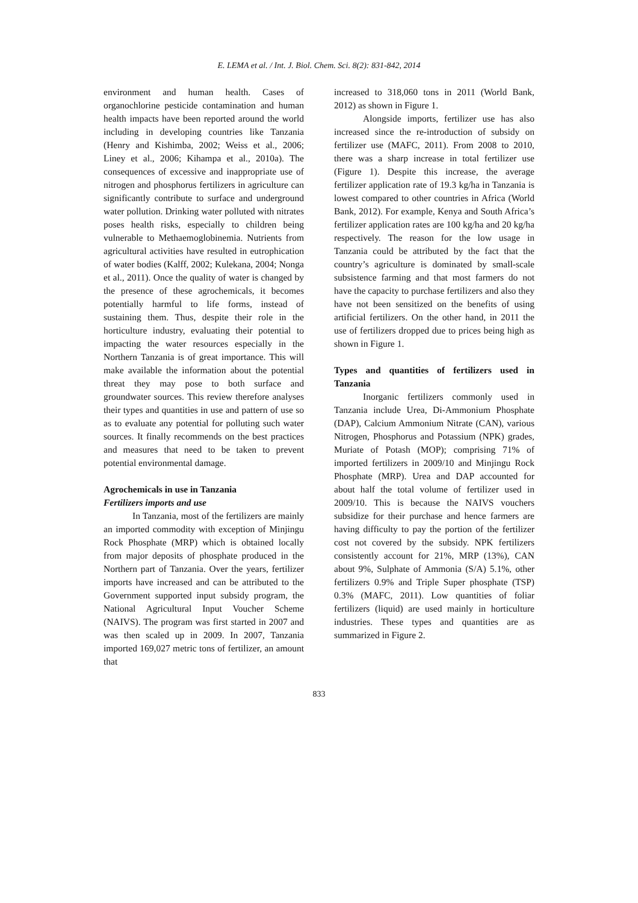E. LEMA et al. / Int. J. Biol. Chem. Sci. 8(2): 831-842, 2014
environment and human health. Cases of organochlorine pesticide contamination and human health impacts have been reported around the world including in developing countries like Tanzania (Henry and Kishimba, 2002; Weiss et al., 2006; Liney et al., 2006; Kihampa et al., 2010a). The consequences of excessive and inappropriate use of nitrogen and phosphorus fertilizers in agriculture can significantly contribute to surface and underground water pollution. Drinking water polluted with nitrates poses health risks, especially to children being vulnerable to Methaemoglobinemia. Nutrients from agricultural activities have resulted in eutrophication of water bodies (Kalff, 2002; Kulekana, 2004; Nonga et al., 2011). Once the quality of water is changed by the presence of these agrochemicals, it becomes potentially harmful to life forms, instead of sustaining them. Thus, despite their role in the horticulture industry, evaluating their potential to impacting the water resources especially in the Northern Tanzania is of great importance. This will make available the information about the potential threat they may pose to both surface and groundwater sources. This review therefore analyses their types and quantities in use and pattern of use so as to evaluate any potential for polluting such water sources. It finally recommends on the best practices and measures that need to be taken to prevent potential environmental damage.
Agrochemicals in use in Tanzania
Fertilizers imports and use
In Tanzania, most of the fertilizers are mainly an imported commodity with exception of Minjingu Rock Phosphate (MRP) which is obtained locally from major deposits of phosphate produced in the Northern part of Tanzania. Over the years, fertilizer imports have increased and can be attributed to the Government supported input subsidy program, the National Agricultural Input Voucher Scheme (NAIVS). The program was first started in 2007 and was then scaled up in 2009. In 2007, Tanzania imported 169,027 metric tons of fertilizer, an amount that
increased to 318,060 tons in 2011 (World Bank, 2012) as shown in Figure 1.
Alongside imports, fertilizer use has also increased since the re-introduction of subsidy on fertilizer use (MAFC, 2011). From 2008 to 2010, there was a sharp increase in total fertilizer use (Figure 1). Despite this increase, the average fertilizer application rate of 19.3 kg/ha in Tanzania is lowest compared to other countries in Africa (World Bank, 2012). For example, Kenya and South Africa’s fertilizer application rates are 100 kg/ha and 20 kg/ha respectively. The reason for the low usage in Tanzania could be attributed by the fact that the country’s agriculture is dominated by small-scale subsistence farming and that most farmers do not have the capacity to purchase fertilizers and also they have not been sensitized on the benefits of using artificial fertilizers. On the other hand, in 2011 the use of fertilizers dropped due to prices being high as shown in Figure 1.
Types and quantities of fertilizers used in Tanzania
Inorganic fertilizers commonly used in Tanzania include Urea, Di-Ammonium Phosphate (DAP), Calcium Ammonium Nitrate (CAN), various Nitrogen, Phosphorus and Potassium (NPK) grades, Muriate of Potash (MOP); comprising 71% of imported fertilizers in 2009/10 and Minjingu Rock Phosphate (MRP). Urea and DAP accounted for about half the total volume of fertilizer used in 2009/10. This is because the NAIVS vouchers subsidize for their purchase and hence farmers are having difficulty to pay the portion of the fertilizer cost not covered by the subsidy. NPK fertilizers consistently account for 21%, MRP (13%), CAN about 9%, Sulphate of Ammonia (S/A) 5.1%, other fertilizers 0.9% and Triple Super phosphate (TSP) 0.3% (MAFC, 2011). Low quantities of foliar fertilizers (liquid) are used mainly in horticulture industries. These types and quantities are as summarized in Figure 2.
833